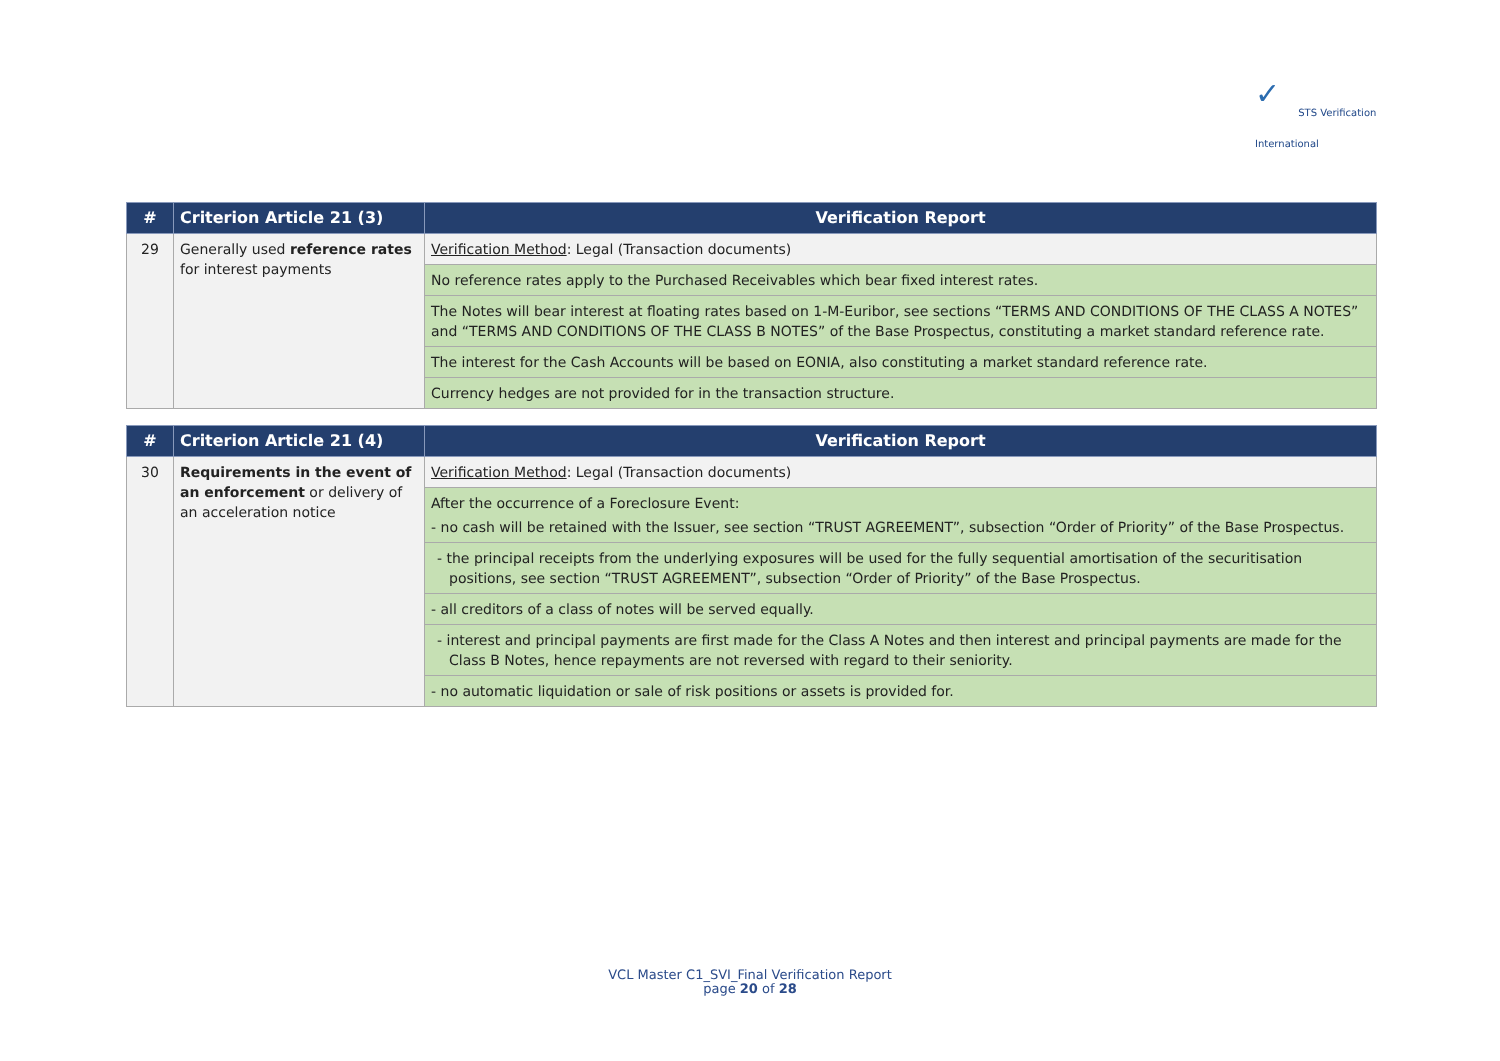✓ STS Verification
International
| # | Criterion Article 21 (3) | Verification Report |
| --- | --- | --- |
| 29 | Generally used reference rates for interest payments | Verification Method : Legal (Transaction documents) |
| | | No reference rates apply to the Purchased Receivables which bear fixed interest rates. |
| | | The Notes will bear interest at floating rates based on 1-M-Euribor, see sections “TERMS AND CONDITIONS OF THE CLASS A NOTES” and “TERMS AND CONDITIONS OF THE CLASS B NOTES” of the Base Prospectus, constituting a market standard reference rate. |
| | | The interest for the Cash Accounts will be based on EONIA, also constituting a market standard reference rate. |
| | | Currency hedges are not provided for in the transaction structure. |
| # | Criterion Article 21 (4) | Verification Report |
| --- | --- | --- |
| 30 | Requirements in the event of an enforcement or delivery of an acceleration notice | Verification Method : Legal (Transaction documents) |
| | | After the occurrence of a Foreclosure Event: - no cash will be retained with the Issuer, see section “TRUST AGREEMENT”, subsection “Order of Priority” of the Base Prospectus. |
| | | - the principal receipts from the underlying exposures will be used for the fully sequential amortisation of the securitisation positions, see section “TRUST AGREEMENT”, subsection “Order of Priority” of the Base Prospectus. |
| | | - all creditors of a class of notes will be served equally. |
| | | - interest and principal payments are first made for the Class A Notes and then interest and principal payments are made for the Class B Notes, hence repayments are not reversed with regard to their seniority. |
| | | - no automatic liquidation or sale of risk positions or assets is provided for. |
VCL Master C1_SVI_Final Verification Report
page 20 of 28